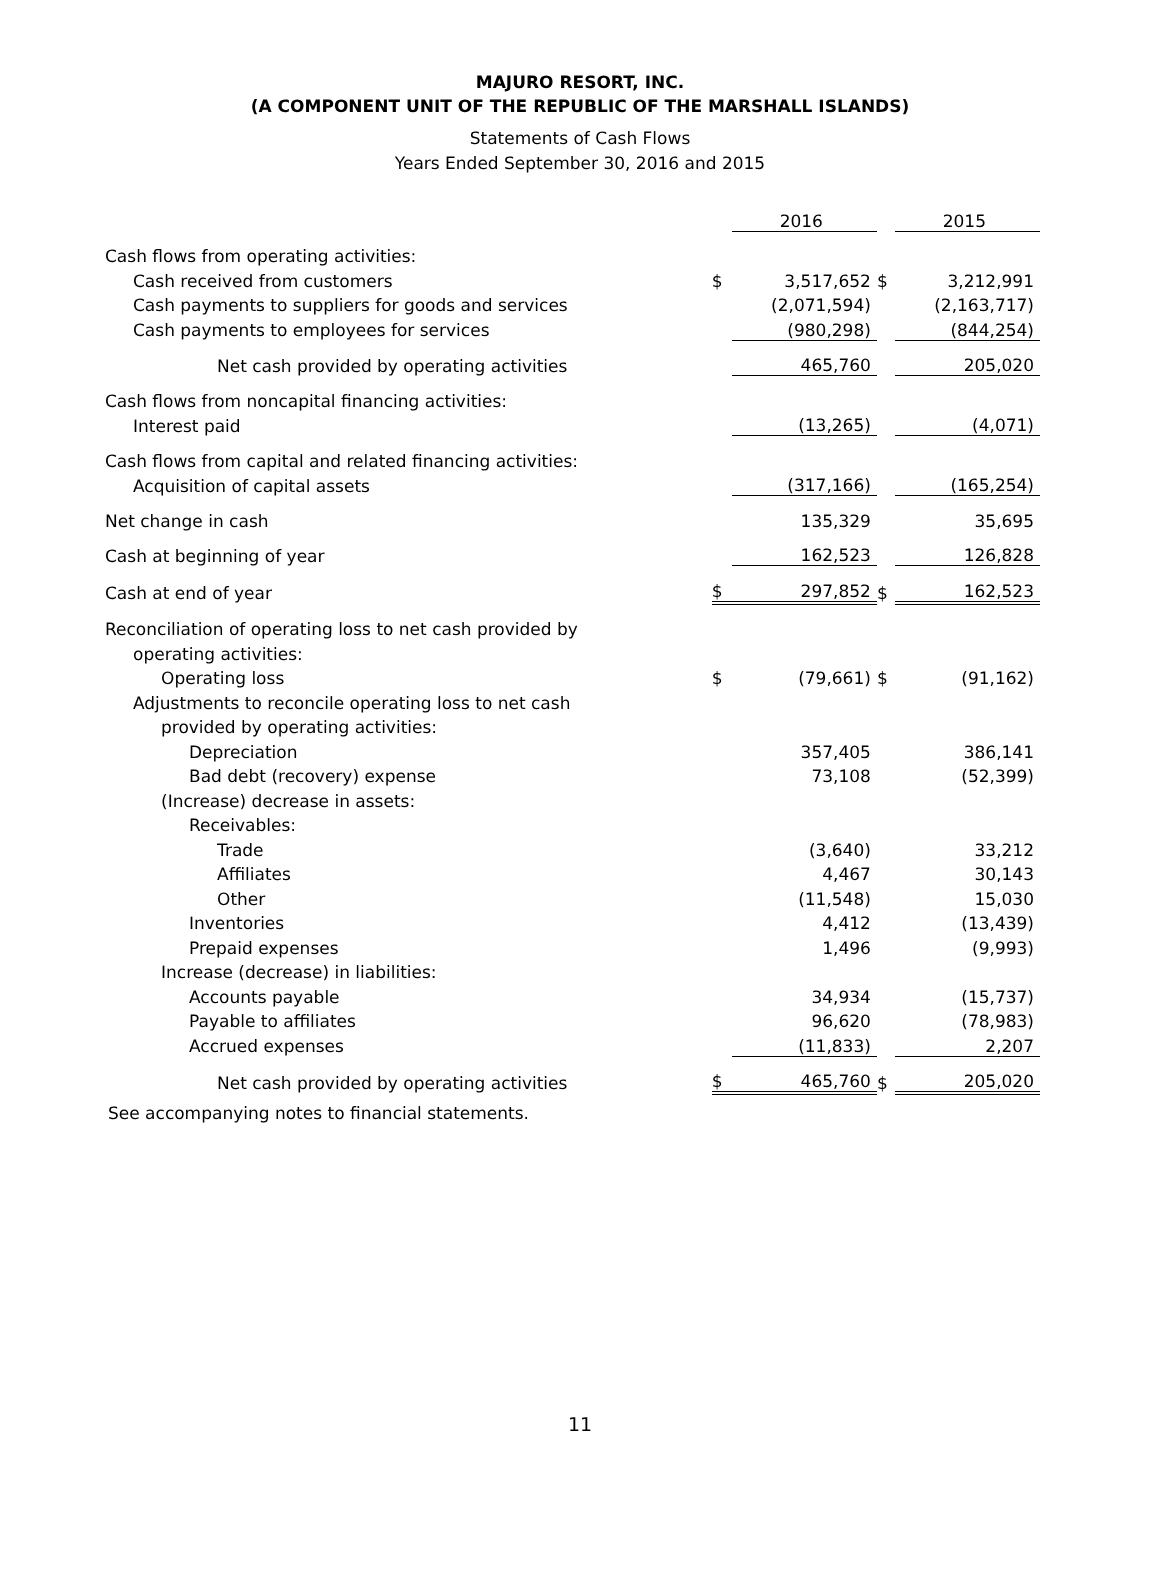MAJURO RESORT, INC.
(A COMPONENT UNIT OF THE REPUBLIC OF THE MARSHALL ISLANDS)
Statements of Cash Flows
Years Ended September 30, 2016 and 2015
| | | 2016 | | 2015 |
| Cash flows from operating activities: | | | | |
| Cash received from customers | $ | 3,517,652 | $ | 3,212,991 |
| Cash payments to suppliers for goods and services | | (2,071,594) | | (2,163,717) |
| Cash payments to employees for services | | (980,298) | | (844,254) |
| Net cash provided by operating activities | | 465,760 | | 205,020 |
| Cash flows from noncapital financing activities: | | | | |
| Interest paid | | (13,265) | | (4,071) |
| Cash flows from capital and related financing activities: | | | | |
| Acquisition of capital assets | | (317,166) | | (165,254) |
| Net change in cash | | 135,329 | | 35,695 |
| Cash at beginning of year | | 162,523 | | 126,828 |
| Cash at end of year | $ | 297,852 | $ | 162,523 |
| Reconciliation of operating loss to net cash provided by | | | | |
| operating activities: | | | | |
| Operating loss | $ | (79,661) | $ | (91,162) |
| Adjustments to reconcile operating loss to net cash | | | | |
| provided by operating activities: | | | | |
| Depreciation | | 357,405 | | 386,141 |
| Bad debt (recovery) expense | | 73,108 | | (52,399) |
| (Increase) decrease in assets: | | | | |
| Receivables: | | | | |
| Trade | | (3,640) | | 33,212 |
| Affiliates | | 4,467 | | 30,143 |
| Other | | (11,548) | | 15,030 |
| Inventories | | 4,412 | | (13,439) |
| Prepaid expenses | | 1,496 | | (9,993) |
| Increase (decrease) in liabilities: | | | | |
| Accounts payable | | 34,934 | | (15,737) |
| Payable to affiliates | | 96,620 | | (78,983) |
| Accrued expenses | | (11,833) | | 2,207 |
| Net cash provided by operating activities | $ | 465,760 | $ | 205,020 |
See accompanying notes to financial statements.
11